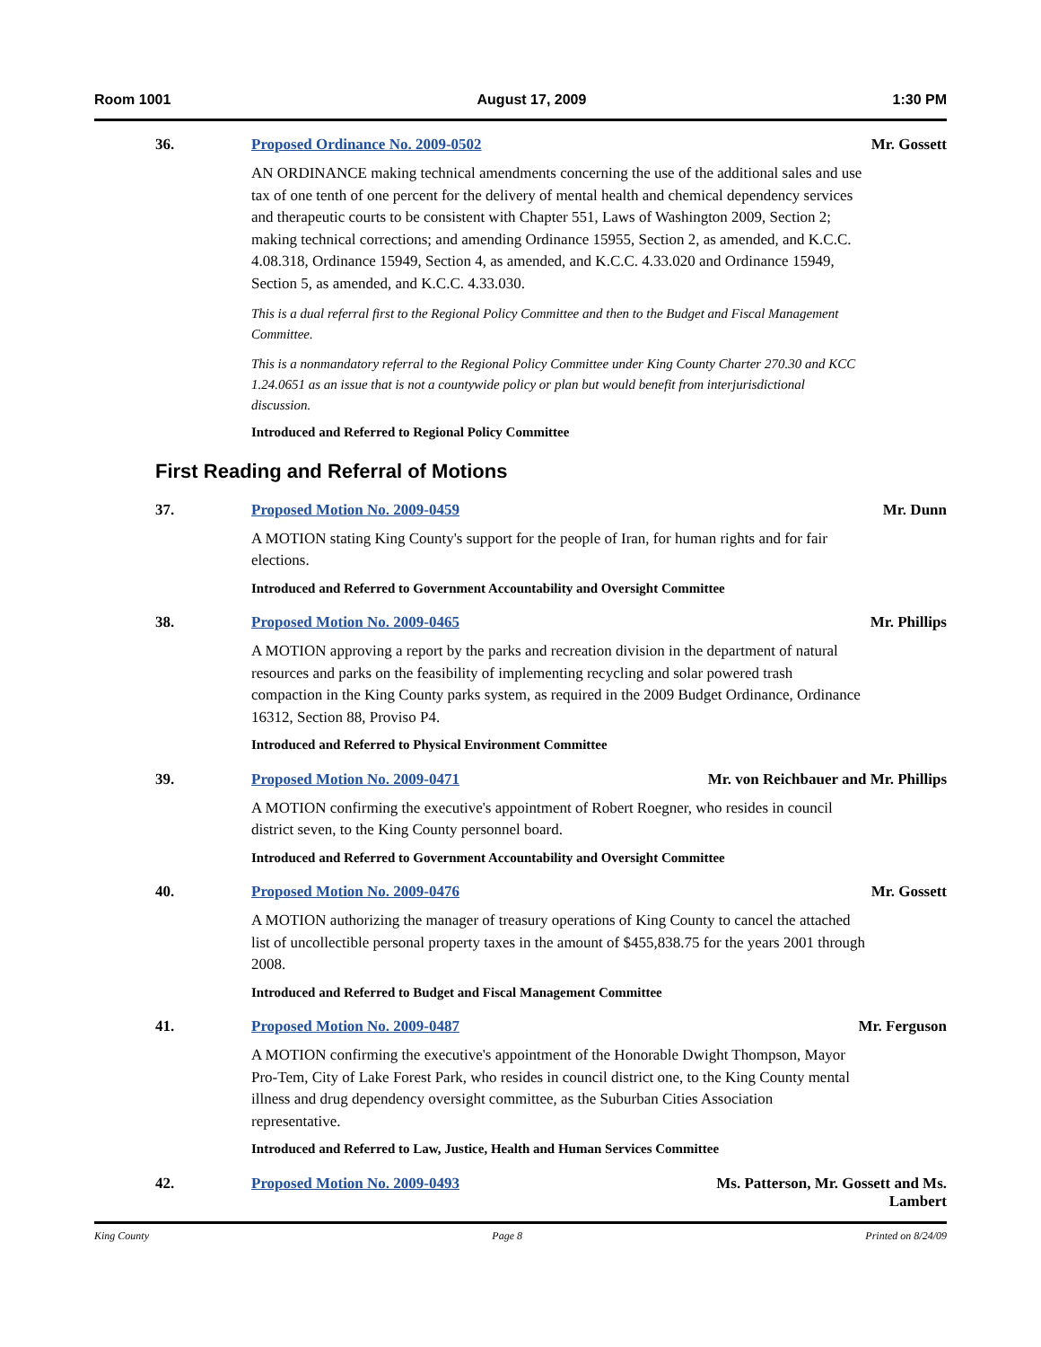Room 1001 August 17, 2009 1:30 PM
36. Proposed Ordinance No. 2009-0502 Mr. Gossett
AN ORDINANCE making technical amendments concerning the use of the additional sales and use tax of one tenth of one percent for the delivery of mental health and chemical dependency services and therapeutic courts to be consistent with Chapter 551, Laws of Washington 2009, Section 2; making technical corrections; and amending Ordinance 15955, Section 2, as amended, and K.C.C. 4.08.318, Ordinance 15949, Section 4, as amended, and K.C.C. 4.33.020 and Ordinance 15949, Section 5, as amended, and K.C.C. 4.33.030.
This is a dual referral first to the Regional Policy Committee and then to the Budget and Fiscal Management Committee.
This is a nonmandatory referral to the Regional Policy Committee under King County Charter 270.30 and KCC 1.24.0651 as an issue that is not a countywide policy or plan but would benefit from interjurisdictional discussion.
Introduced and Referred to Regional Policy Committee
First Reading and Referral of Motions
37. Proposed Motion No. 2009-0459 Mr. Dunn
A MOTION stating King County's support for the people of Iran, for human rights and for fair elections.
Introduced and Referred to Government Accountability and Oversight Committee
38. Proposed Motion No. 2009-0465 Mr. Phillips
A MOTION approving a report by the parks and recreation division in the department of natural resources and parks on the feasibility of implementing recycling and solar powered trash compaction in the King County parks system, as required in the 2009 Budget Ordinance, Ordinance 16312, Section 88, Proviso P4.
Introduced and Referred to Physical Environment Committee
39. Proposed Motion No. 2009-0471 Mr. von Reichbauer and Mr. Phillips
A MOTION confirming the executive's appointment of Robert Roegner, who resides in council district seven, to the King County personnel board.
Introduced and Referred to Government Accountability and Oversight Committee
40. Proposed Motion No. 2009-0476 Mr. Gossett
A MOTION authorizing the manager of treasury operations of King County to cancel the attached list of uncollectible personal property taxes in the amount of $455,838.75 for the years 2001 through 2008.
Introduced and Referred to Budget and Fiscal Management Committee
41. Proposed Motion No. 2009-0487 Mr. Ferguson
A MOTION confirming the executive's appointment of the Honorable Dwight Thompson, Mayor Pro-Tem, City of Lake Forest Park, who resides in council district one, to the King County mental illness and drug dependency oversight committee, as the Suburban Cities Association representative.
Introduced and Referred to Law, Justice, Health and Human Services Committee
42. Proposed Motion No. 2009-0493 Ms. Patterson, Mr. Gossett and Ms.
Lambert
King County Page 8 Printed on 8/24/09